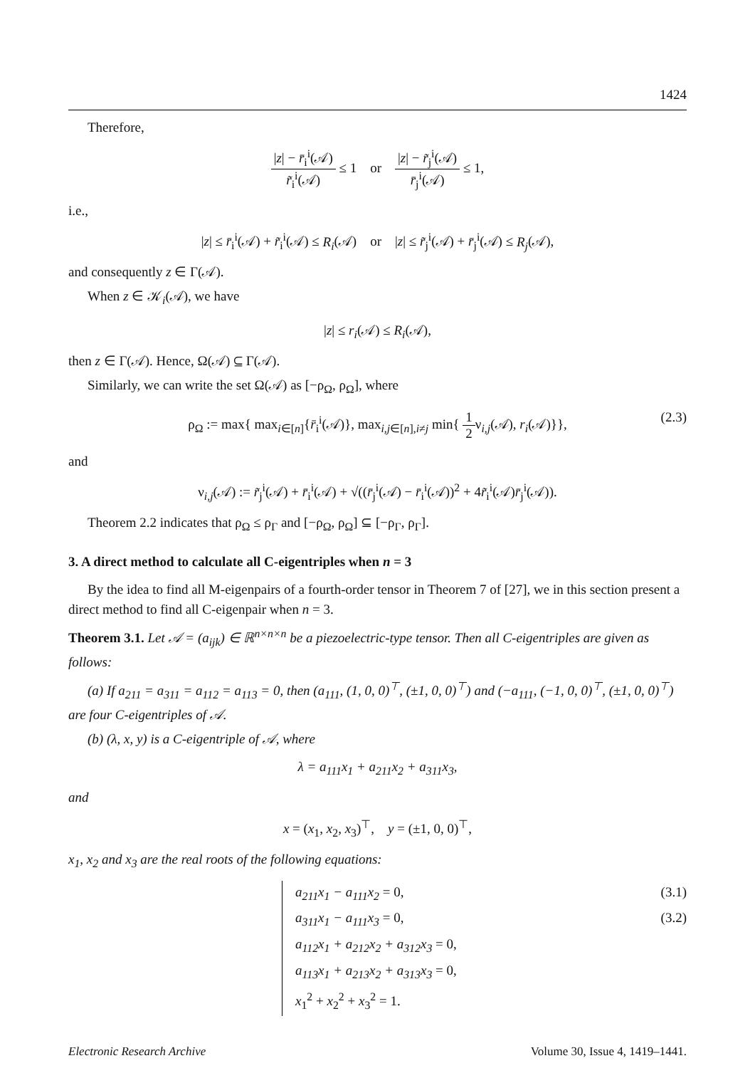1424
Therefore,
|z| − r̄<sub>i</sub><sup>i</sup>(𝒜) r̃<sub>i</sub><sup>i</sup>(𝒜) ≤ 1 or |z| − r̃<sub>j</sub><sup>i</sup>(𝒜) r̄<sub>j</sub><sup>i</sup>(𝒜) ≤ 1,
i.e.,
|z| ≤ r̄<sub>i</sub><sup>i</sup>(𝒜) + r̃<sub>i</sub><sup>i</sup>(𝒜) ≤ R<sub>i</sub>(𝒜) or |z| ≤ r̃<sub>j</sub><sup>i</sup>(𝒜) + r̄<sub>j</sub><sup>i</sup>(𝒜) ≤ R<sub>j</sub>(𝒜),
and consequently z ∈ Γ(𝒜).
When z ∈ 𝒦<sub>i</sub>(𝒜), we have
|z| ≤ r<sub>i</sub>(𝒜) ≤ R<sub>i</sub>(𝒜),
then z ∈ Γ(𝒜). Hence, Ω(𝒜) ⊆ Γ(𝒜).
Similarly, we can write the set Ω(𝒜) as [−ρ<sub>Ω</sub>, ρ<sub>Ω</sub>], where
ρ<sub>Ω</sub> := max{ max<sub>i∈[n]</sub>{r̄<sub>i</sub><sup>i</sup>(𝒜)}, max<sub>i,j∈[n],i≠j</sub> min{ 1 2ν<sub>i,j</sub>(𝒜), r<sub>i</sub>(𝒜)}},
(2.3)
and
ν<sub>i,j</sub>(𝒜) := r̃<sub>j</sub><sup>i</sup>(𝒜) + r̄<sub>i</sub><sup>i</sup>(𝒜) + √((r̄<sub>j</sub><sup>i</sup>(𝒜) − r̄<sub>i</sub><sup>i</sup>(𝒜))<sup>2</sup> + 4r̃<sub>i</sub><sup>i</sup>(𝒜)r̄<sub>j</sub><sup>i</sup>(𝒜)).
Theorem 2.2 indicates that ρ<sub>Ω</sub> ≤ ρ<sub>Γ</sub> and [−ρ<sub>Ω</sub>, ρ<sub>Ω</sub>] ⊆ [−ρ<sub>Γ</sub>, ρ<sub>Γ</sub>].
3. A direct method to calculate all C-eigentriples when n = 3
By the idea to find all M-eigenpairs of a fourth-order tensor in Theorem 7 of [27], we in this section present a direct method to find all C-eigenpair when n = 3.
Theorem 3.1. Let 𝒜 = (a<sub>ijk</sub>) ∈ ℝ<sup>n×n×n</sup> be a piezoelectric-type tensor. Then all C-eigentriples are given as follows:
(a) If a<sub>211</sub> = a<sub>311</sub> = a<sub>112</sub> = a<sub>113</sub> = 0, then (a<sub>111</sub>, (1, 0, 0)<sup>⊤</sup>, (±1, 0, 0)<sup>⊤</sup>) and (−a<sub>111</sub>, (−1, 0, 0)<sup>⊤</sup>, (±1, 0, 0)<sup>⊤</sup>) are four C-eigentriples of 𝒜.
(b) (λ, x, y) is a C-eigentriple of 𝒜, where
λ = a<sub>111</sub>x<sub>1</sub> + a<sub>211</sub>x<sub>2</sub> + a<sub>311</sub>x<sub>3</sub>,
and
x = (x<sub>1</sub>, x<sub>2</sub>, x<sub>3</sub>)<sup>⊤</sup>, y = (±1, 0, 0)<sup>⊤</sup>,
x<sub>1</sub>, x<sub>2</sub> and x<sub>3</sub> are the real roots of the following equations:
a<sub>211</sub>x<sub>1</sub> − a<sub>111</sub>x<sub>2</sub> = 0, (3.1)
a<sub>311</sub>x<sub>1</sub> − a<sub>111</sub>x<sub>3</sub> = 0, (3.2)
a<sub>112</sub>x<sub>1</sub> + a<sub>212</sub>x<sub>2</sub> + a<sub>312</sub>x<sub>3</sub> = 0,
a<sub>113</sub>x<sub>1</sub> + a<sub>213</sub>x<sub>2</sub> + a<sub>313</sub>x<sub>3</sub> = 0,
x<sub>1</sub><sup>2</sup> + x<sub>2</sub><sup>2</sup> + x<sub>3</sub><sup>2</sup> = 1.
Electronic Research Archive Volume 30, Issue 4, 1419–1441.